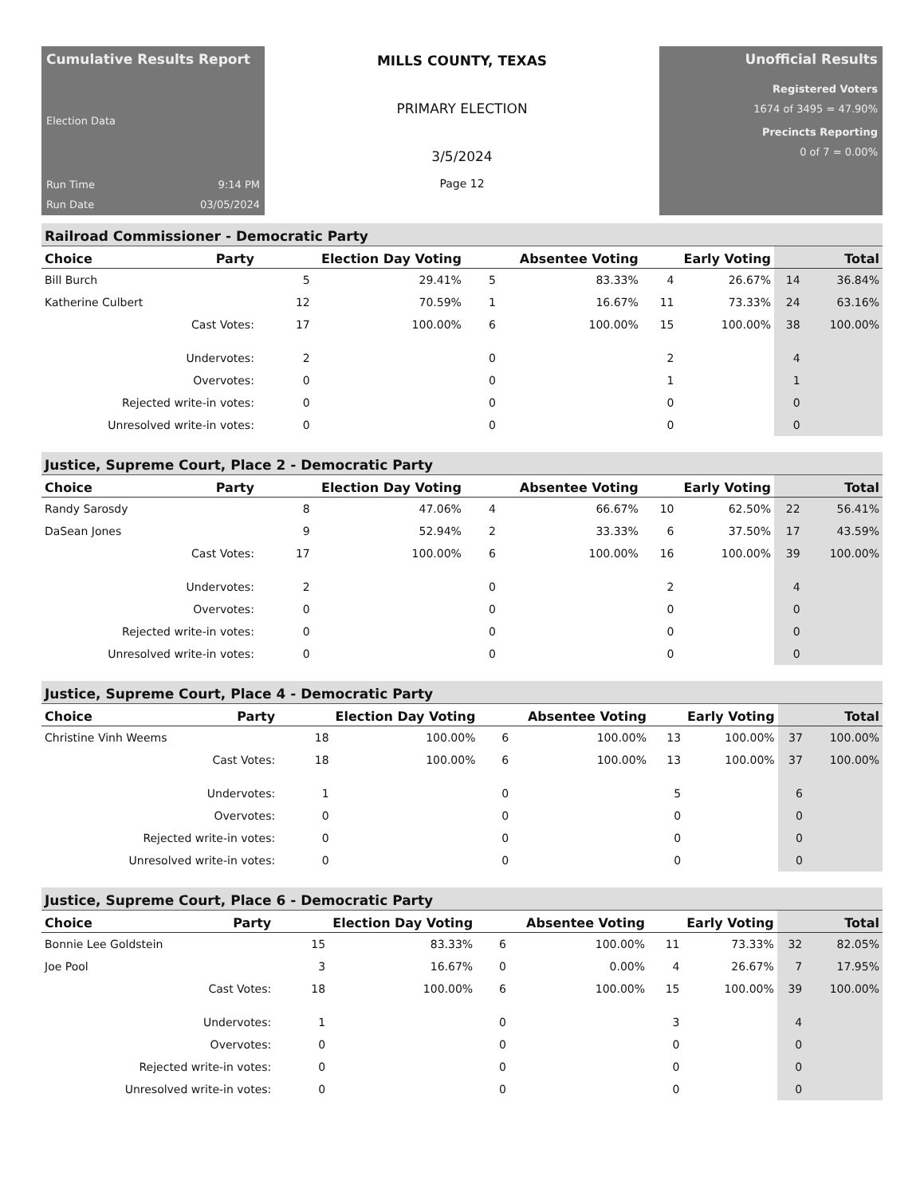Cumulative Results Report
Election Data
Run Time 9:14 PM
Run Date 03/05/2024
MILLS COUNTY, TEXAS
PRIMARY ELECTION
3/5/2024
Page 12
Unofficial Results
Registered Voters
1674 of 3495 = 47.90%
Precincts Reporting
0 of 7 = 0.00%
Railroad Commissioner - Democratic Party
| Choice | Party | Election Day Voting | | Absentee Voting | | Early Voting | | Total | |
| --- | --- | --- | --- | --- | --- | --- | --- | --- | --- |
| Bill Burch | | 5 | 29.41% | 5 | 83.33% | 4 | 26.67% | 14 | 36.84% |
| Katherine Culbert | | 12 | 70.59% | 1 | 16.67% | 11 | 73.33% | 24 | 63.16% |
| Cast Votes: | | 17 | 100.00% | 6 | 100.00% | 15 | 100.00% | 38 | 100.00% |
| Undervotes: | | 2 | | 0 | | 2 | | 4 | |
| Overvotes: | | 0 | | 0 | | 1 | | 1 | |
| Rejected write-in votes: | | 0 | | 0 | | 0 | | 0 | |
| Unresolved write-in votes: | | 0 | | 0 | | 0 | | 0 | |
Justice, Supreme Court, Place 2 - Democratic Party
| Choice | Party | Election Day Voting | | Absentee Voting | | Early Voting | | Total | |
| --- | --- | --- | --- | --- | --- | --- | --- | --- | --- |
| Randy Sarosdy | | 8 | 47.06% | 4 | 66.67% | 10 | 62.50% | 22 | 56.41% |
| DaSean Jones | | 9 | 52.94% | 2 | 33.33% | 6 | 37.50% | 17 | 43.59% |
| Cast Votes: | | 17 | 100.00% | 6 | 100.00% | 16 | 100.00% | 39 | 100.00% |
| Undervotes: | | 2 | | 0 | | 2 | | 4 | |
| Overvotes: | | 0 | | 0 | | 0 | | 0 | |
| Rejected write-in votes: | | 0 | | 0 | | 0 | | 0 | |
| Unresolved write-in votes: | | 0 | | 0 | | 0 | | 0 | |
Justice, Supreme Court, Place 4 - Democratic Party
| Choice | Party | Election Day Voting | | Absentee Voting | | Early Voting | | Total | |
| --- | --- | --- | --- | --- | --- | --- | --- | --- | --- |
| Christine Vinh Weems | | 18 | 100.00% | 6 | 100.00% | 13 | 100.00% | 37 | 100.00% |
| Cast Votes: | | 18 | 100.00% | 6 | 100.00% | 13 | 100.00% | 37 | 100.00% |
| Undervotes: | | 1 | | 0 | | 5 | | 6 | |
| Overvotes: | | 0 | | 0 | | 0 | | 0 | |
| Rejected write-in votes: | | 0 | | 0 | | 0 | | 0 | |
| Unresolved write-in votes: | | 0 | | 0 | | 0 | | 0 | |
Justice, Supreme Court, Place 6 - Democratic Party
| Choice | Party | Election Day Voting | | Absentee Voting | | Early Voting | | Total | |
| --- | --- | --- | --- | --- | --- | --- | --- | --- | --- |
| Bonnie Lee Goldstein | | 15 | 83.33% | 6 | 100.00% | 11 | 73.33% | 32 | 82.05% |
| Joe Pool | | 3 | 16.67% | 0 | 0.00% | 4 | 26.67% | 7 | 17.95% |
| Cast Votes: | | 18 | 100.00% | 6 | 100.00% | 15 | 100.00% | 39 | 100.00% |
| Undervotes: | | 1 | | 0 | | 3 | | 4 | |
| Overvotes: | | 0 | | 0 | | 0 | | 0 | |
| Rejected write-in votes: | | 0 | | 0 | | 0 | | 0 | |
| Unresolved write-in votes: | | 0 | | 0 | | 0 | | 0 | |